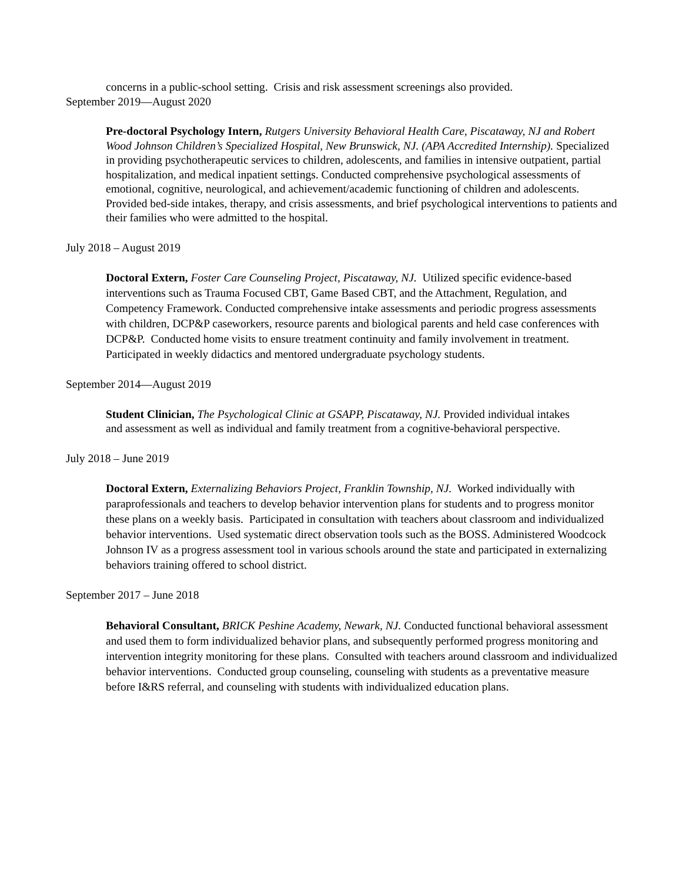concerns in a public-school setting. Crisis and risk assessment screenings also provided.
September 2019—August 2020
Pre-doctoral Psychology Intern, Rutgers University Behavioral Health Care, Piscataway, NJ and Robert Wood Johnson Children’s Specialized Hospital, New Brunswick, NJ. (APA Accredited Internship). Specialized in providing psychotherapeutic services to children, adolescents, and families in intensive outpatient, partial hospitalization, and medical inpatient settings. Conducted comprehensive psychological assessments of emotional, cognitive, neurological, and achievement/academic functioning of children and adolescents. Provided bed-side intakes, therapy, and crisis assessments, and brief psychological interventions to patients and their families who were admitted to the hospital.
July 2018 – August 2019
Doctoral Extern, Foster Care Counseling Project, Piscataway, NJ. Utilized specific evidence-based interventions such as Trauma Focused CBT, Game Based CBT, and the Attachment, Regulation, and Competency Framework. Conducted comprehensive intake assessments and periodic progress assessments with children, DCP&P caseworkers, resource parents and biological parents and held case conferences with DCP&P. Conducted home visits to ensure treatment continuity and family involvement in treatment. Participated in weekly didactics and mentored undergraduate psychology students.
September 2014—August 2019
Student Clinician, The Psychological Clinic at GSAPP, Piscataway, NJ. Provided individual intakes and assessment as well as individual and family treatment from a cognitive-behavioral perspective.
July 2018 – June 2019
Doctoral Extern, Externalizing Behaviors Project, Franklin Township, NJ. Worked individually with paraprofessionals and teachers to develop behavior intervention plans for students and to progress monitor these plans on a weekly basis. Participated in consultation with teachers about classroom and individualized behavior interventions. Used systematic direct observation tools such as the BOSS. Administered Woodcock Johnson IV as a progress assessment tool in various schools around the state and participated in externalizing behaviors training offered to school district.
September 2017 – June 2018
Behavioral Consultant, BRICK Peshine Academy, Newark, NJ. Conducted functional behavioral assessment and used them to form individualized behavior plans, and subsequently performed progress monitoring and intervention integrity monitoring for these plans. Consulted with teachers around classroom and individualized behavior interventions. Conducted group counseling, counseling with students as a preventative measure before I&RS referral, and counseling with students with individualized education plans.